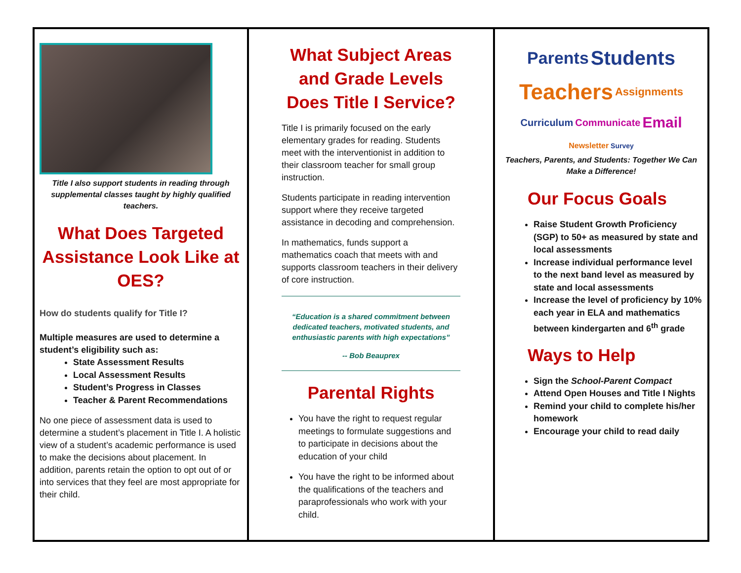Title I also support students in reading through supplemental classes taught by highly qualified teachers.
What Does Targeted Assistance Look Like at OES?
How do students qualify for Title I?
Multiple measures are used to determine a student’s eligibility such as:
State Assessment Results
Local Assessment Results
Student’s Progress in Classes
Teacher & Parent Recommendations
No one piece of assessment data is used to determine a student’s placement in Title I. A holistic view of a student’s academic performance is used to make the decisions about placement. In addition, parents retain the option to opt out of or into services that they feel are most appropriate for their child.
What Subject Areas and Grade Levels Does Title I Service?
Title I is primarily focused on the early elementary grades for reading. Students meet with the interventionist in addition to their classroom teacher for small group instruction.
Students participate in reading intervention support where they receive targeted assistance in decoding and comprehension.
In mathematics, funds support a mathematics coach that meets with and supports classroom teachers in their delivery of core instruction.
“Education is a shared commitment between dedicated teachers, motivated students, and enthusiastic parents with high expectations”
-- Bob Beauprex
Parental Rights
You have the right to request regular meetings to formulate suggestions and to participate in decisions about the education of your child
You have the right to be informed about the qualifications of the teachers and paraprofessionals who work with your child.
Parents Students Teachers Assignments Curriculum Communicate Email Newsletter Survey
Teachers, Parents, and Students: Together We Can Make a Difference!
Our Focus Goals
Raise Student Growth Proficiency (SGP) to 50+ as measured by state and local assessments
Increase individual performance level to the next band level as measured by state and local assessments
Increase the level of proficiency by 10% each year in ELA and mathematics between kindergarten and 6<sup>th</sup> grade
Ways to Help
Sign the School-Parent Compact
Attend Open Houses and Title I Nights
Remind your child to complete his/her homework
Encourage your child to read daily